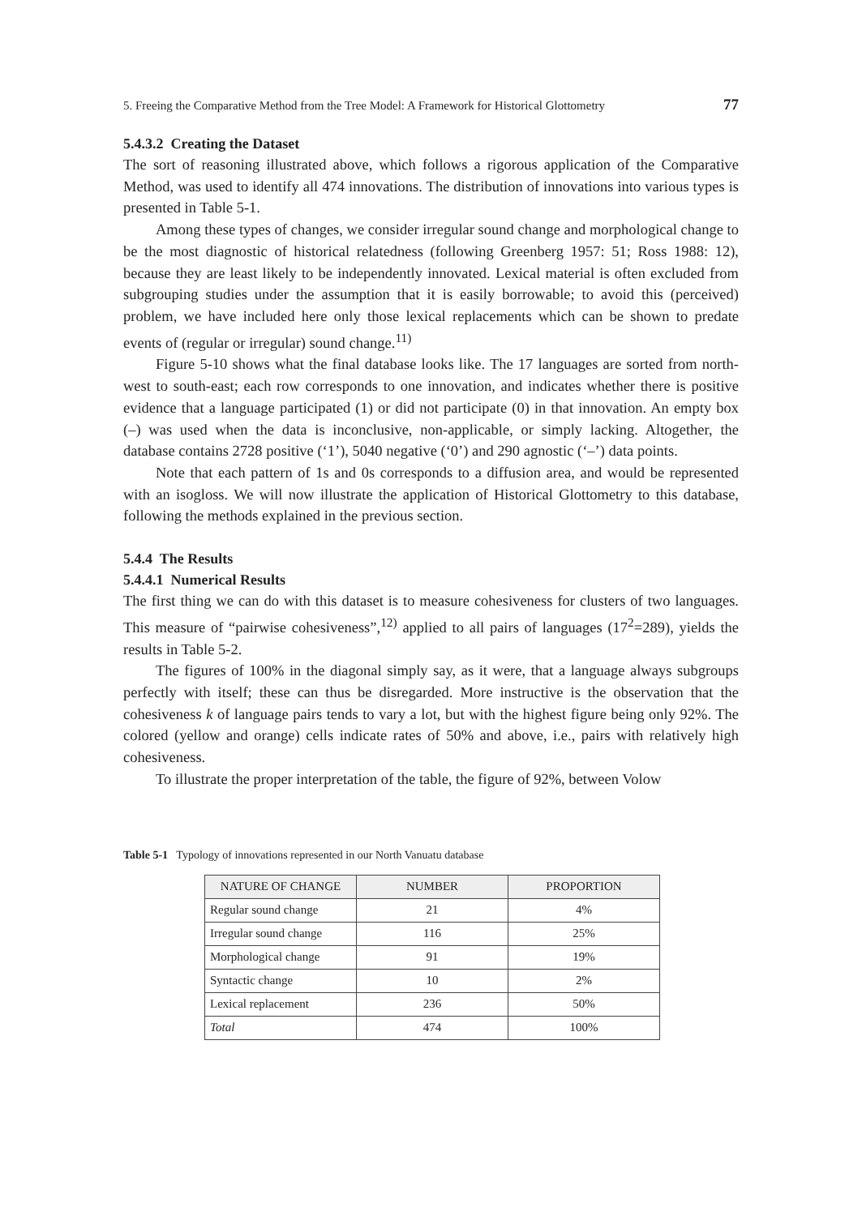5. Freeing the Comparative Method from the Tree Model: A Framework for Historical Glottometry 77
5.4.3.2 Creating the Dataset
The sort of reasoning illustrated above, which follows a rigorous application of the Comparative Method, was used to identify all 474 innovations. The distribution of innovations into various types is presented in Table 5-1.
Among these types of changes, we consider irregular sound change and morphological change to be the most diagnostic of historical relatedness (following Greenberg 1957: 51; Ross 1988: 12), because they are least likely to be independently innovated. Lexical material is often excluded from subgrouping studies under the assumption that it is easily borrowable; to avoid this (perceived) problem, we have included here only those lexical replacements which can be shown to predate events of (regular or irregular) sound change.<sup>11)</sup>
Figure 5-10 shows what the final database looks like. The 17 languages are sorted from north-west to south-east; each row corresponds to one innovation, and indicates whether there is positive evidence that a language participated (1) or did not participate (0) in that innovation. An empty box (–) was used when the data is inconclusive, non-applicable, or simply lacking. Altogether, the database contains 2728 positive (‘1’), 5040 negative (‘0’) and 290 agnostic (‘–’) data points.
Note that each pattern of 1s and 0s corresponds to a diffusion area, and would be represented with an isogloss. We will now illustrate the application of Historical Glottometry to this database, following the methods explained in the previous section.
5.4.4 The Results
5.4.4.1 Numerical Results
The first thing we can do with this dataset is to measure cohesiveness for clusters of two languages. This measure of “pairwise cohesiveness”,<sup>12)</sup> applied to all pairs of languages (17<sup>2</sup>=289), yields the results in Table 5-2.
The figures of 100% in the diagonal simply say, as it were, that a language always subgroups perfectly with itself; these can thus be disregarded. More instructive is the observation that the cohesiveness k of language pairs tends to vary a lot, but with the highest figure being only 92%. The colored (yellow and orange) cells indicate rates of 50% and above, i.e., pairs with relatively high cohesiveness.
To illustrate the proper interpretation of the table, the figure of 92%, between Volow
Table 5-1 Typology of innovations represented in our North Vanuatu database
| NATURE OF CHANGE | NUMBER | PROPORTION |
| --- | --- | --- |
| Regular sound change | 21 | 4% |
| Irregular sound change | 116 | 25% |
| Morphological change | 91 | 19% |
| Syntactic change | 10 | 2% |
| Lexical replacement | 236 | 50% |
| Total | 474 | 100% |